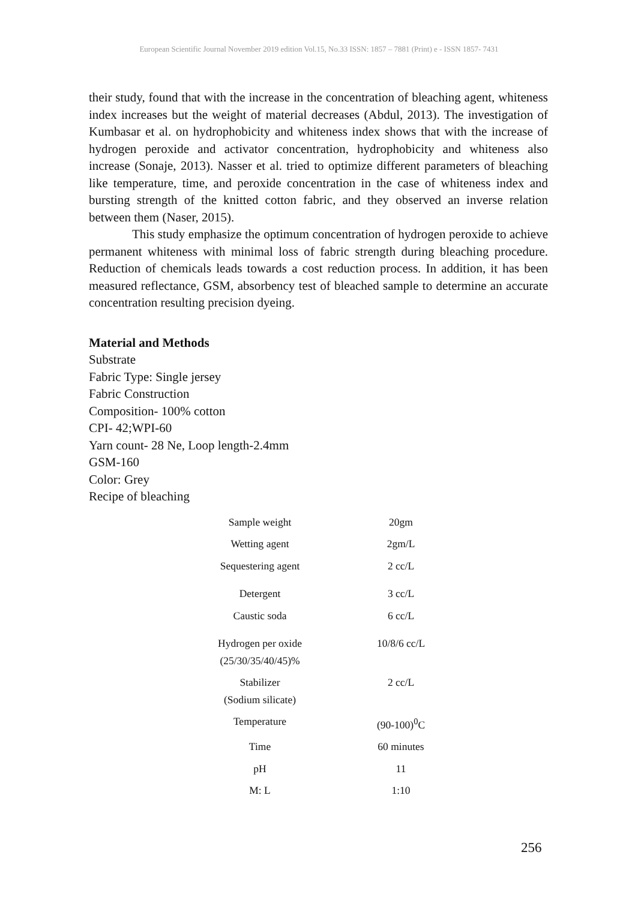European Scientific Journal November 2019 edition Vol.15, No.33 ISSN: 1857 – 7881 (Print) e - ISSN 1857- 7431
their study, found that with the increase in the concentration of bleaching agent, whiteness index increases but the weight of material decreases (Abdul, 2013). The investigation of Kumbasar et al. on hydrophobicity and whiteness index shows that with the increase of hydrogen peroxide and activator concentration, hydrophobicity and whiteness also increase (Sonaje, 2013). Nasser et al. tried to optimize different parameters of bleaching like temperature, time, and peroxide concentration in the case of whiteness index and bursting strength of the knitted cotton fabric, and they observed an inverse relation between them (Naser, 2015).
This study emphasize the optimum concentration of hydrogen peroxide to achieve permanent whiteness with minimal loss of fabric strength during bleaching procedure. Reduction of chemicals leads towards a cost reduction process. In addition, it has been measured reflectance, GSM, absorbency test of bleached sample to determine an accurate concentration resulting precision dyeing.
Material and Methods
Substrate
Fabric Type: Single jersey
Fabric Construction
Composition- 100% cotton
CPI- 42;WPI-60
Yarn count- 28 Ne, Loop length-2.4mm
GSM-160
Color: Grey
Recipe of bleaching
| Sample weight | 20gm |
| Wetting agent | 2gm/L |
| Sequestering agent | 2 cc/L |
| Detergent | 3 cc/L |
| Caustic soda | 6 cc/L |
| Hydrogen per oxide (25/30/35/40/45)% | 10/8/6 cc/L |
| Stabilizer (Sodium silicate) | 2 cc/L |
| Temperature | (90-100)<sup>0</sup>C |
| Time | 60 minutes |
| pH | 11 |
| M: L | 1:10 |
256